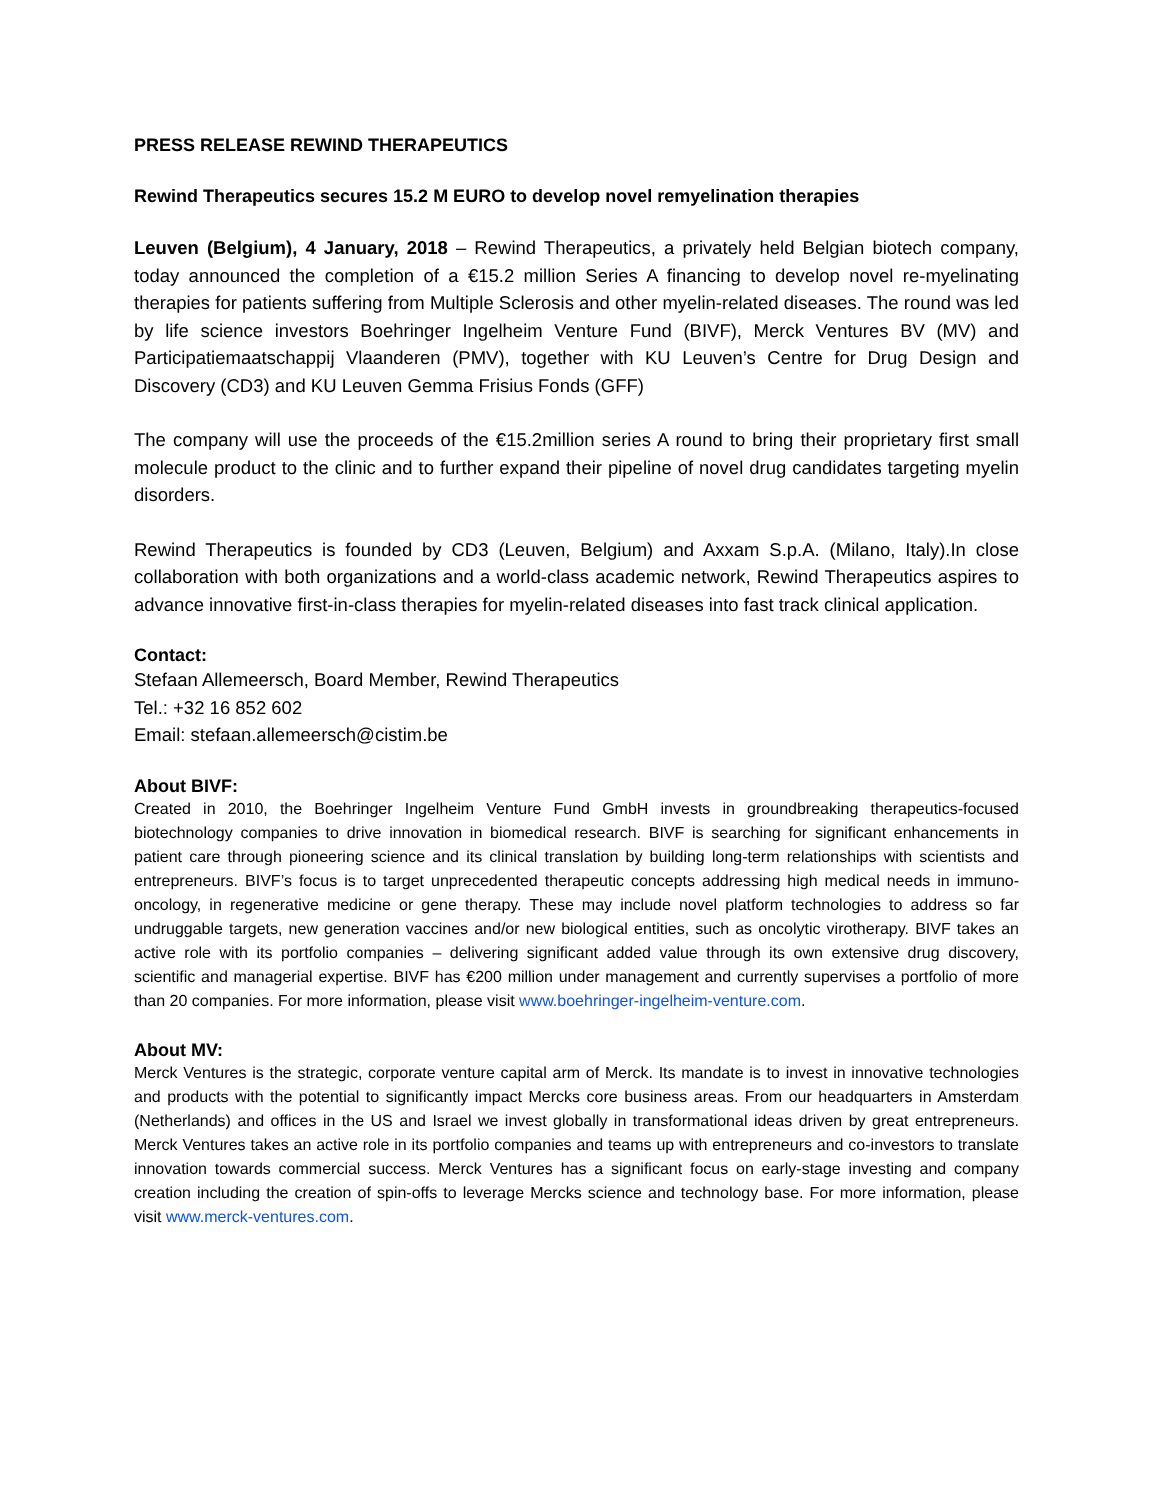PRESS RELEASE REWIND THERAPEUTICS
Rewind Therapeutics secures 15.2 M EURO to develop novel remyelination therapies
Leuven (Belgium), 4 January, 2018 – Rewind Therapeutics, a privately held Belgian biotech company, today announced the completion of a €15.2 million Series A financing to develop novel re-myelinating therapies for patients suffering from Multiple Sclerosis and other myelin-related diseases. The round was led by life science investors Boehringer Ingelheim Venture Fund (BIVF), Merck Ventures BV (MV) and Participatiemaatschappij Vlaanderen (PMV), together with KU Leuven’s Centre for Drug Design and Discovery (CD3) and KU Leuven Gemma Frisius Fonds (GFF)
The company will use the proceeds of the €15.2million series A round to bring their proprietary first small molecule product to the clinic and to further expand their pipeline of novel drug candidates targeting myelin disorders.
Rewind Therapeutics is founded by CD3 (Leuven, Belgium) and Axxam S.p.A. (Milano, Italy).In close collaboration with both organizations and a world-class academic network, Rewind Therapeutics aspires to advance innovative first-in-class therapies for myelin-related diseases into fast track clinical application.
Contact:
Stefaan Allemeersch, Board Member, Rewind Therapeutics
Tel.: +32 16 852 602
Email: stefaan.allemeersch@cistim.be
About BIVF:
Created in 2010, the Boehringer Ingelheim Venture Fund GmbH invests in groundbreaking therapeutics-focused biotechnology companies to drive innovation in biomedical research. BIVF is searching for significant enhancements in patient care through pioneering science and its clinical translation by building long-term relationships with scientists and entrepreneurs. BIVF’s focus is to target unprecedented therapeutic concepts addressing high medical needs in immuno-oncology, in regenerative medicine or gene therapy. These may include novel platform technologies to address so far undruggable targets, new generation vaccines and/or new biological entities, such as oncolytic virotherapy. BIVF takes an active role with its portfolio companies – delivering significant added value through its own extensive drug discovery, scientific and managerial expertise. BIVF has €200 million under management and currently supervises a portfolio of more than 20 companies. For more information, please visit www.boehringer-ingelheim-venture.com.
About MV:
Merck Ventures is the strategic, corporate venture capital arm of Merck. Its mandate is to invest in innovative technologies and products with the potential to significantly impact Mercks core business areas. From our headquarters in Amsterdam (Netherlands) and offices in the US and Israel we invest globally in transformational ideas driven by great entrepreneurs. Merck Ventures takes an active role in its portfolio companies and teams up with entrepreneurs and co-investors to translate innovation towards commercial success. Merck Ventures has a significant focus on early-stage investing and company creation including the creation of spin-offs to leverage Mercks science and technology base. For more information, please visit www.merck-ventures.com.